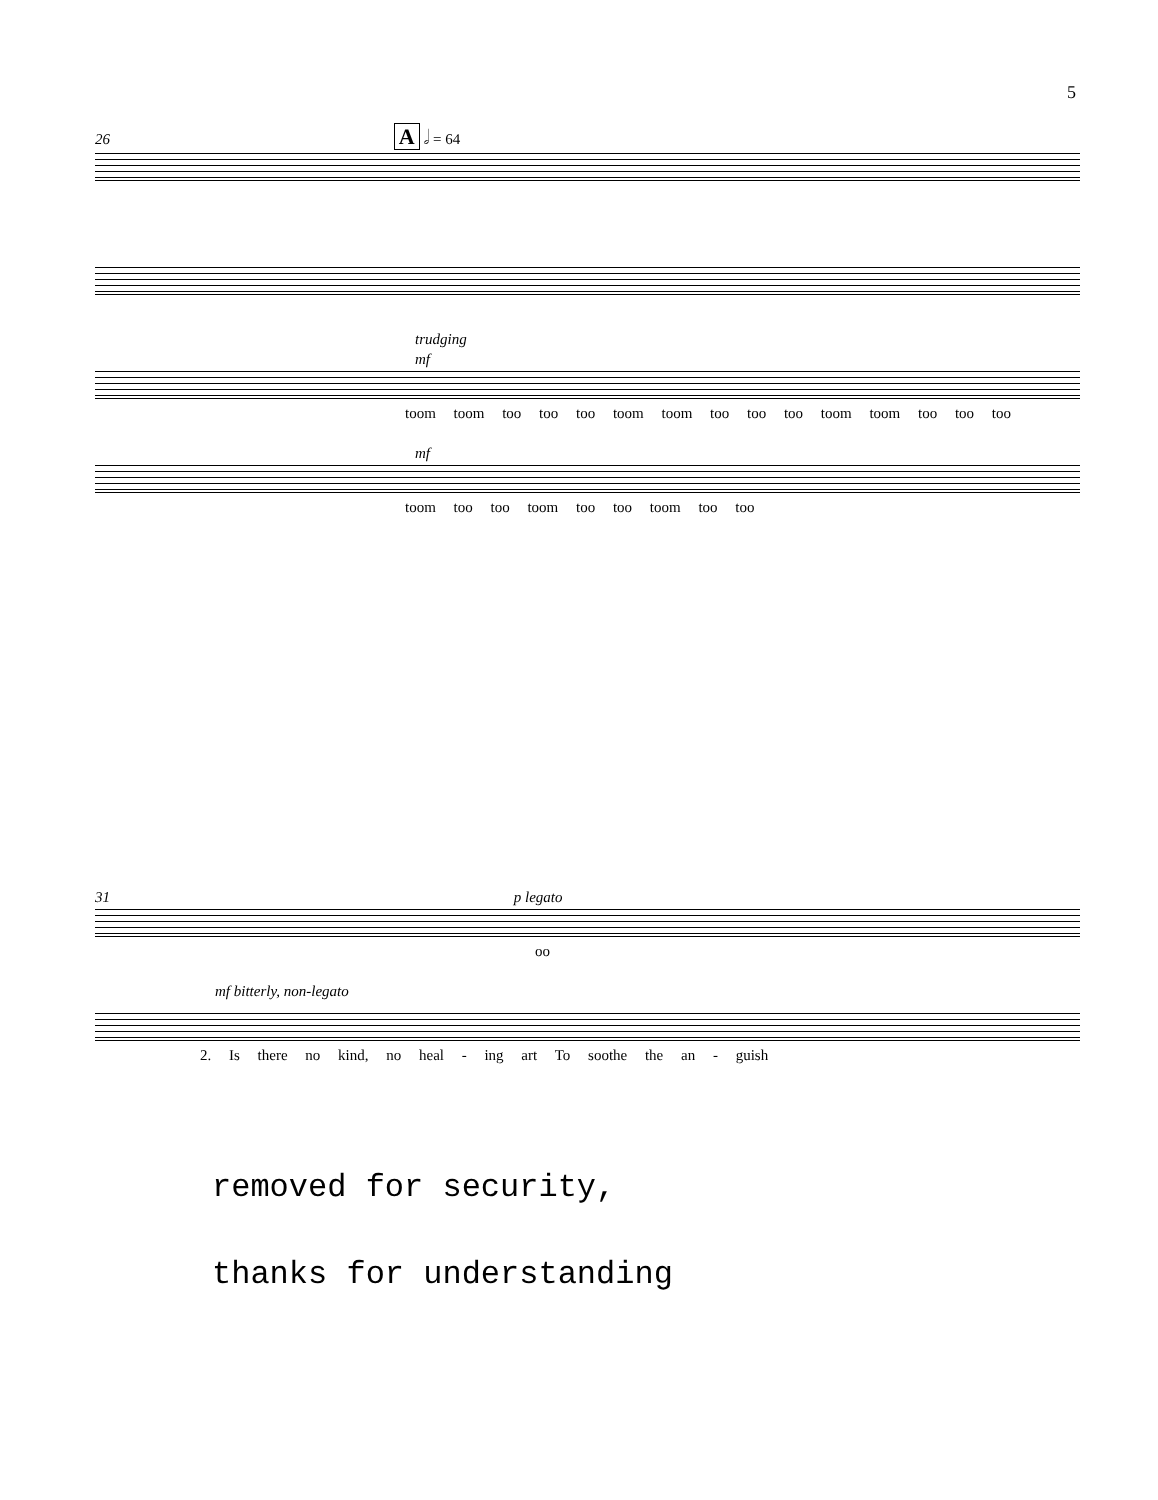5
26 A 𝅗𝅥 = 64
trudging
mf
toom toom too too too toom toom too too too toom toom too too too
mf
toom too too toom too too toom too too
31 p legato
oo
mf bitterly, non-legato
2. Is there no kind, no heal - ing art To soothe the an - guish
removed for security,
thanks for understanding